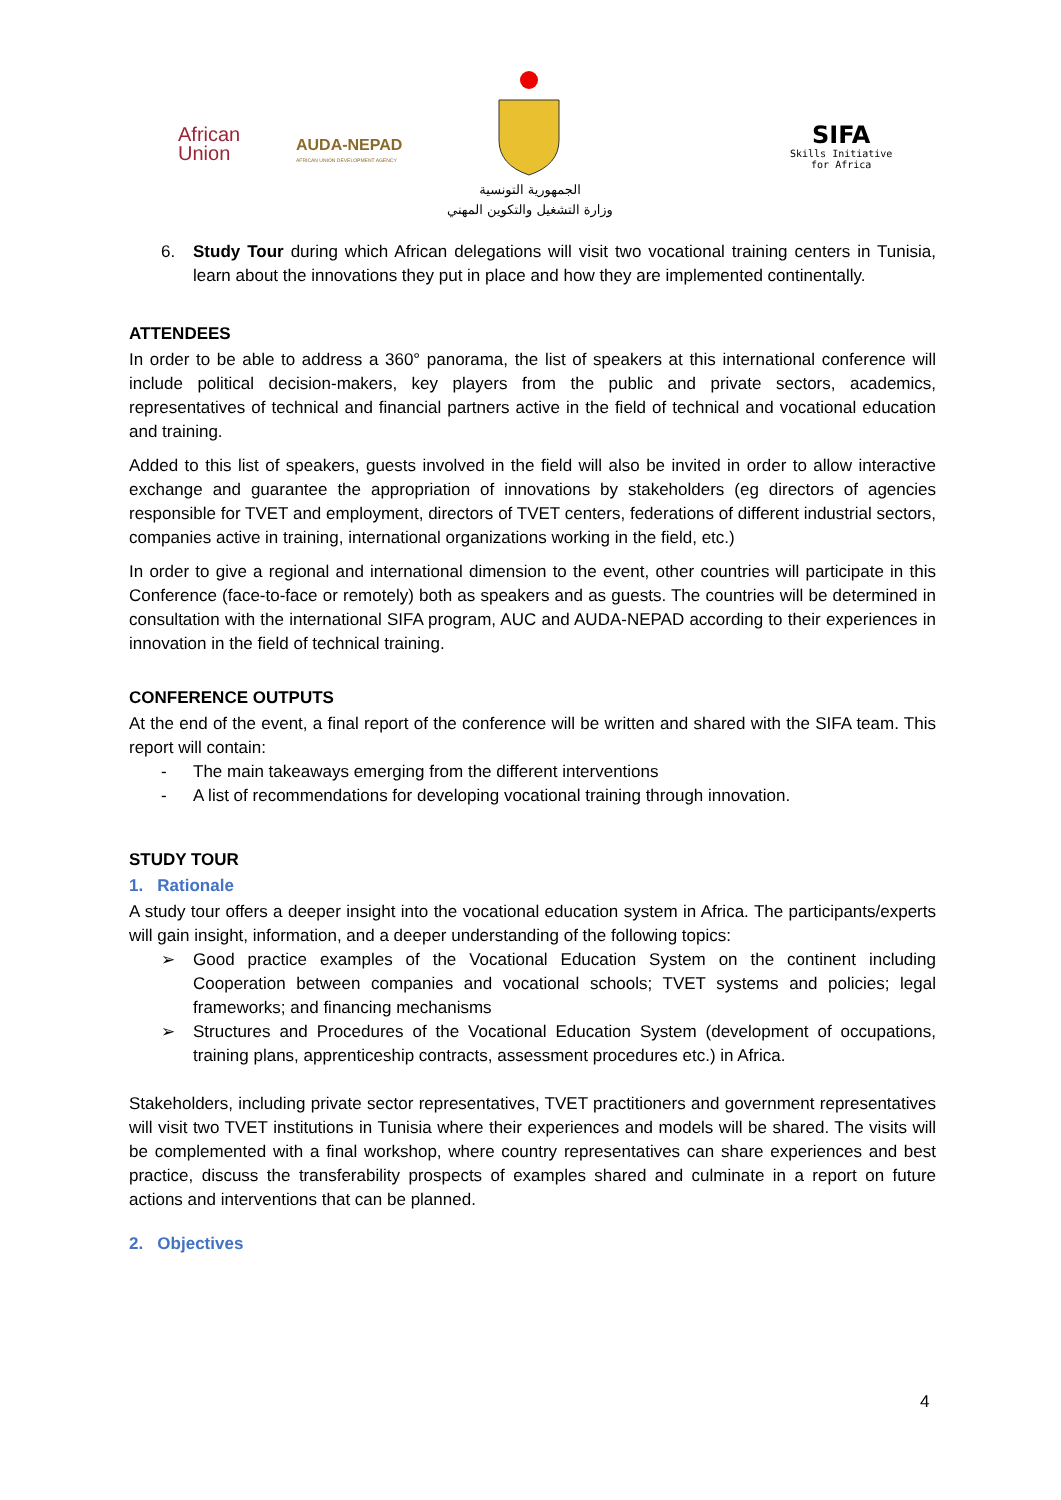African
Union
AUDA-NEPAD
AFRICAN UNION DEVELOPMENT AGENCY
الجمهورية التونسية
وزارة التشغيل والتكوين المهني
SIFA
Skills Initiative
for Africa
6. Study Tour during which African delegations will visit two vocational training centers in Tunisia, learn about the innovations they put in place and how they are implemented continentally.
ATTENDEES
In order to be able to address a 360° panorama, the list of speakers at this international conference will include political decision-makers, key players from the public and private sectors, academics, representatives of technical and financial partners active in the field of technical and vocational education and training.
Added to this list of speakers, guests involved in the field will also be invited in order to allow interactive exchange and guarantee the appropriation of innovations by stakeholders (eg directors of agencies responsible for TVET and employment, directors of TVET centers, federations of different industrial sectors, companies active in training, international organizations working in the field, etc.)
In order to give a regional and international dimension to the event, other countries will participate in this Conference (face-to-face or remotely) both as speakers and as guests. The countries will be determined in consultation with the international SIFA program, AUC and AUDA-NEPAD according to their experiences in innovation in the field of technical training.
CONFERENCE OUTPUTS
At the end of the event, a final report of the conference will be written and shared with the SIFA team. This report will contain:
- The main takeaways emerging from the different interventions
- A list of recommendations for developing vocational training through innovation.
STUDY TOUR
1. Rationale
A study tour offers a deeper insight into the vocational education system in Africa. The participants/experts will gain insight, information, and a deeper understanding of the following topics:
➢ Good practice examples of the Vocational Education System on the continent including Cooperation between companies and vocational schools; TVET systems and policies; legal frameworks; and financing mechanisms
➢ Structures and Procedures of the Vocational Education System (development of occupations, training plans, apprenticeship contracts, assessment procedures etc.) in Africa.
Stakeholders, including private sector representatives, TVET practitioners and government representatives will visit two TVET institutions in Tunisia where their experiences and models will be shared. The visits will be complemented with a final workshop, where country representatives can share experiences and best practice, discuss the transferability prospects of examples shared and culminate in a report on future actions and interventions that can be planned.
2. Objectives
4